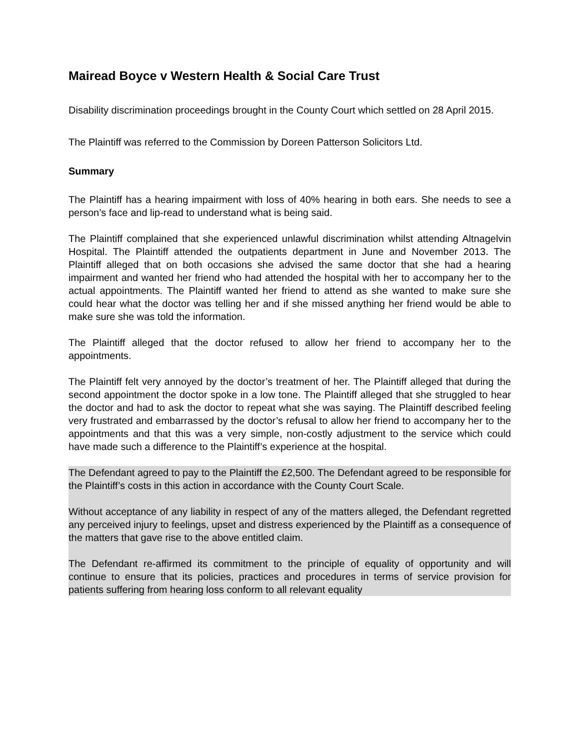Mairead Boyce v Western Health & Social Care Trust
Disability discrimination proceedings brought in the County Court which settled on 28 April 2015.
The Plaintiff was referred to the Commission by Doreen Patterson Solicitors Ltd.
Summary
The Plaintiff has a hearing impairment with loss of 40% hearing in both ears. She needs to see a person’s face and lip-read to understand what is being said.
The Plaintiff complained that she experienced unlawful discrimination whilst attending Altnagelvin Hospital. The Plaintiff attended the outpatients department in June and November 2013. The Plaintiff alleged that on both occasions she advised the same doctor that she had a hearing impairment and wanted her friend who had attended the hospital with her to accompany her to the actual appointments. The Plaintiff wanted her friend to attend as she wanted to make sure she could hear what the doctor was telling her and if she missed anything her friend would be able to make sure she was told the information.
The Plaintiff alleged that the doctor refused to allow her friend to accompany her to the appointments.
The Plaintiff felt very annoyed by the doctor’s treatment of her. The Plaintiff alleged that during the second appointment the doctor spoke in a low tone. The Plaintiff alleged that she struggled to hear the doctor and had to ask the doctor to repeat what she was saying. The Plaintiff described feeling very frustrated and embarrassed by the doctor’s refusal to allow her friend to accompany her to the appointments and that this was a very simple, non-costly adjustment to the service which could have made such a difference to the Plaintiff’s experience at the hospital.
The Defendant agreed to pay to the Plaintiff the £2,500. The Defendant agreed to be responsible for the Plaintiff’s costs in this action in accordance with the County Court Scale.
Without acceptance of any liability in respect of any of the matters alleged, the Defendant regretted any perceived injury to feelings, upset and distress experienced by the Plaintiff as a consequence of the matters that gave rise to the above entitled claim.
The Defendant re-affirmed its commitment to the principle of equality of opportunity and will continue to ensure that its policies, practices and procedures in terms of service provision for patients suffering from hearing loss conform to all relevant equality